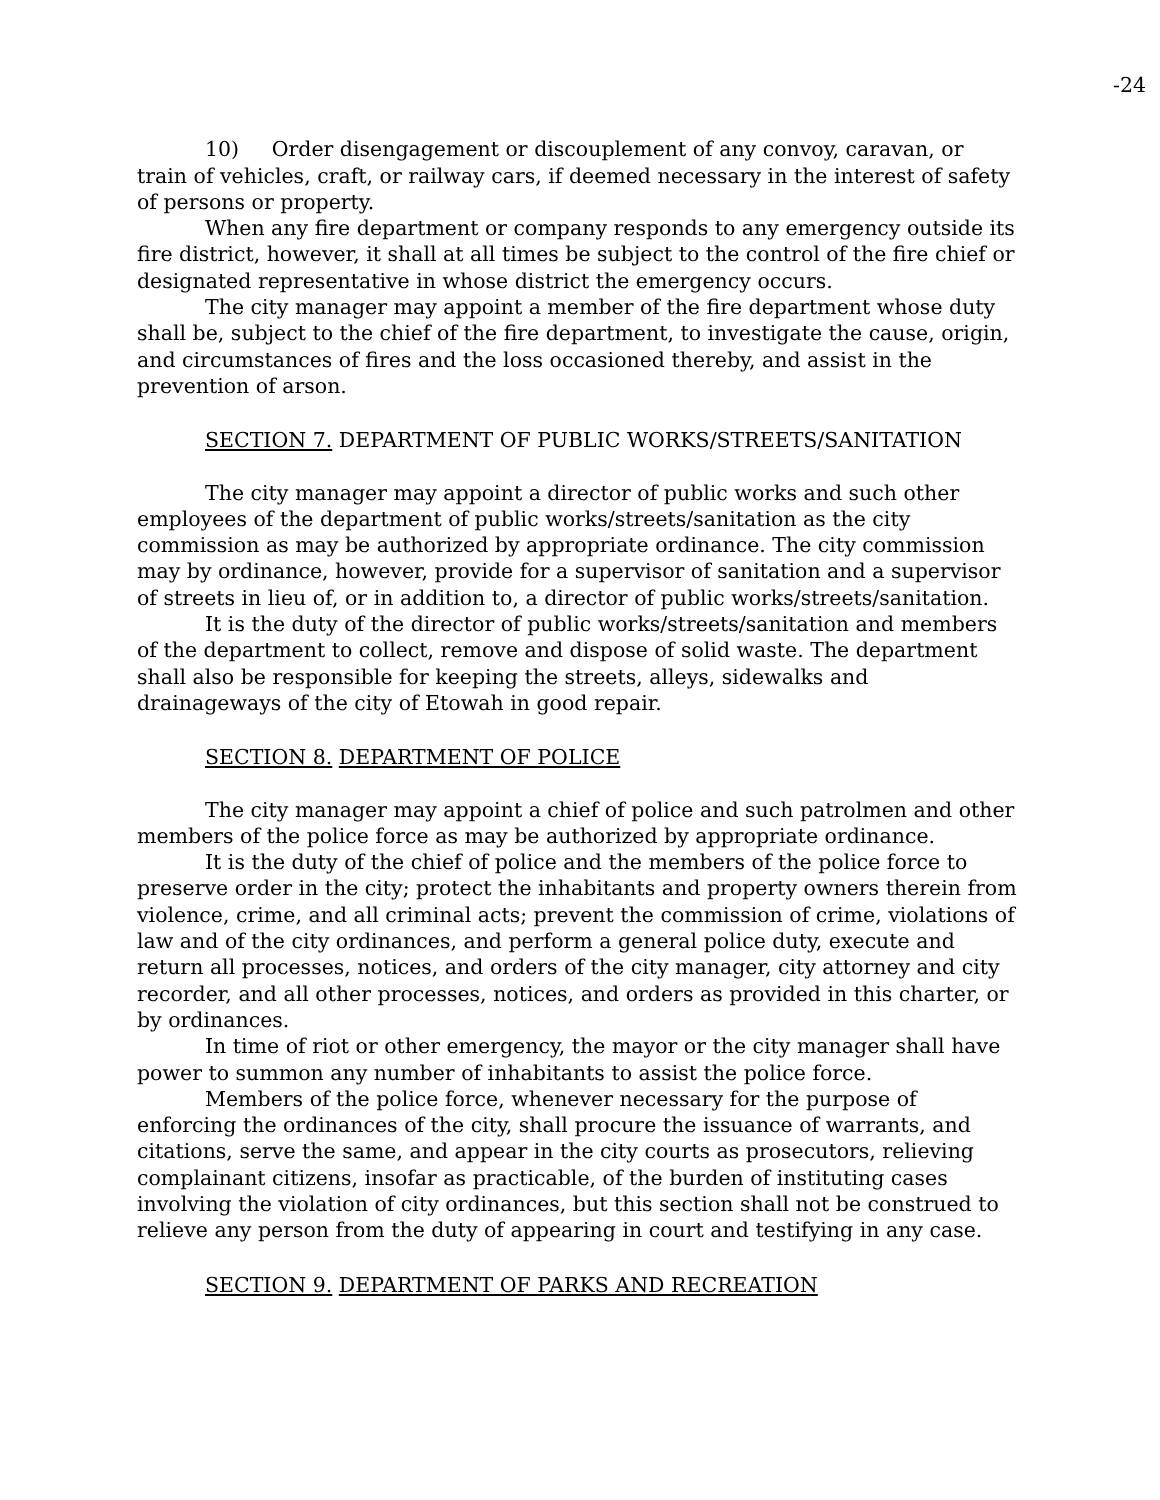-24
10) Order disengagement or discouplement of any convoy, caravan, or train of vehicles, craft, or railway cars, if deemed necessary in the interest of safety of persons or property.
When any fire department or company responds to any emergency outside its fire district, however, it shall at all times be subject to the control of the fire chief or designated representative in whose district the emergency occurs.
The city manager may appoint a member of the fire department whose duty shall be, subject to the chief of the fire department, to investigate the cause, origin, and circumstances of fires and the loss occasioned thereby, and assist in the prevention of arson.
SECTION 7. DEPARTMENT OF PUBLIC WORKS/STREETS/SANITATION
The city manager may appoint a director of public works and such other employees of the department of public works/streets/sanitation as the city commission as may be authorized by appropriate ordinance. The city commission may by ordinance, however, provide for a supervisor of sanitation and a supervisor of streets in lieu of, or in addition to, a director of public works/streets/sanitation.
It is the duty of the director of public works/streets/sanitation and members of the department to collect, remove and dispose of solid waste. The department shall also be responsible for keeping the streets, alleys, sidewalks and drainageways of the city of Etowah in good repair.
SECTION 8. DEPARTMENT OF POLICE
The city manager may appoint a chief of police and such patrolmen and other members of the police force as may be authorized by appropriate ordinance.
It is the duty of the chief of police and the members of the police force to preserve order in the city; protect the inhabitants and property owners therein from violence, crime, and all criminal acts; prevent the commission of crime, violations of law and of the city ordinances, and perform a general police duty, execute and return all processes, notices, and orders of the city manager, city attorney and city recorder, and all other processes, notices, and orders as provided in this charter, or by ordinances.
In time of riot or other emergency, the mayor or the city manager shall have power to summon any number of inhabitants to assist the police force.
Members of the police force, whenever necessary for the purpose of enforcing the ordinances of the city, shall procure the issuance of warrants, and citations, serve the same, and appear in the city courts as prosecutors, relieving complainant citizens, insofar as practicable, of the burden of instituting cases involving the violation of city ordinances, but this section shall not be construed to relieve any person from the duty of appearing in court and testifying in any case.
SECTION 9. DEPARTMENT OF PARKS AND RECREATION